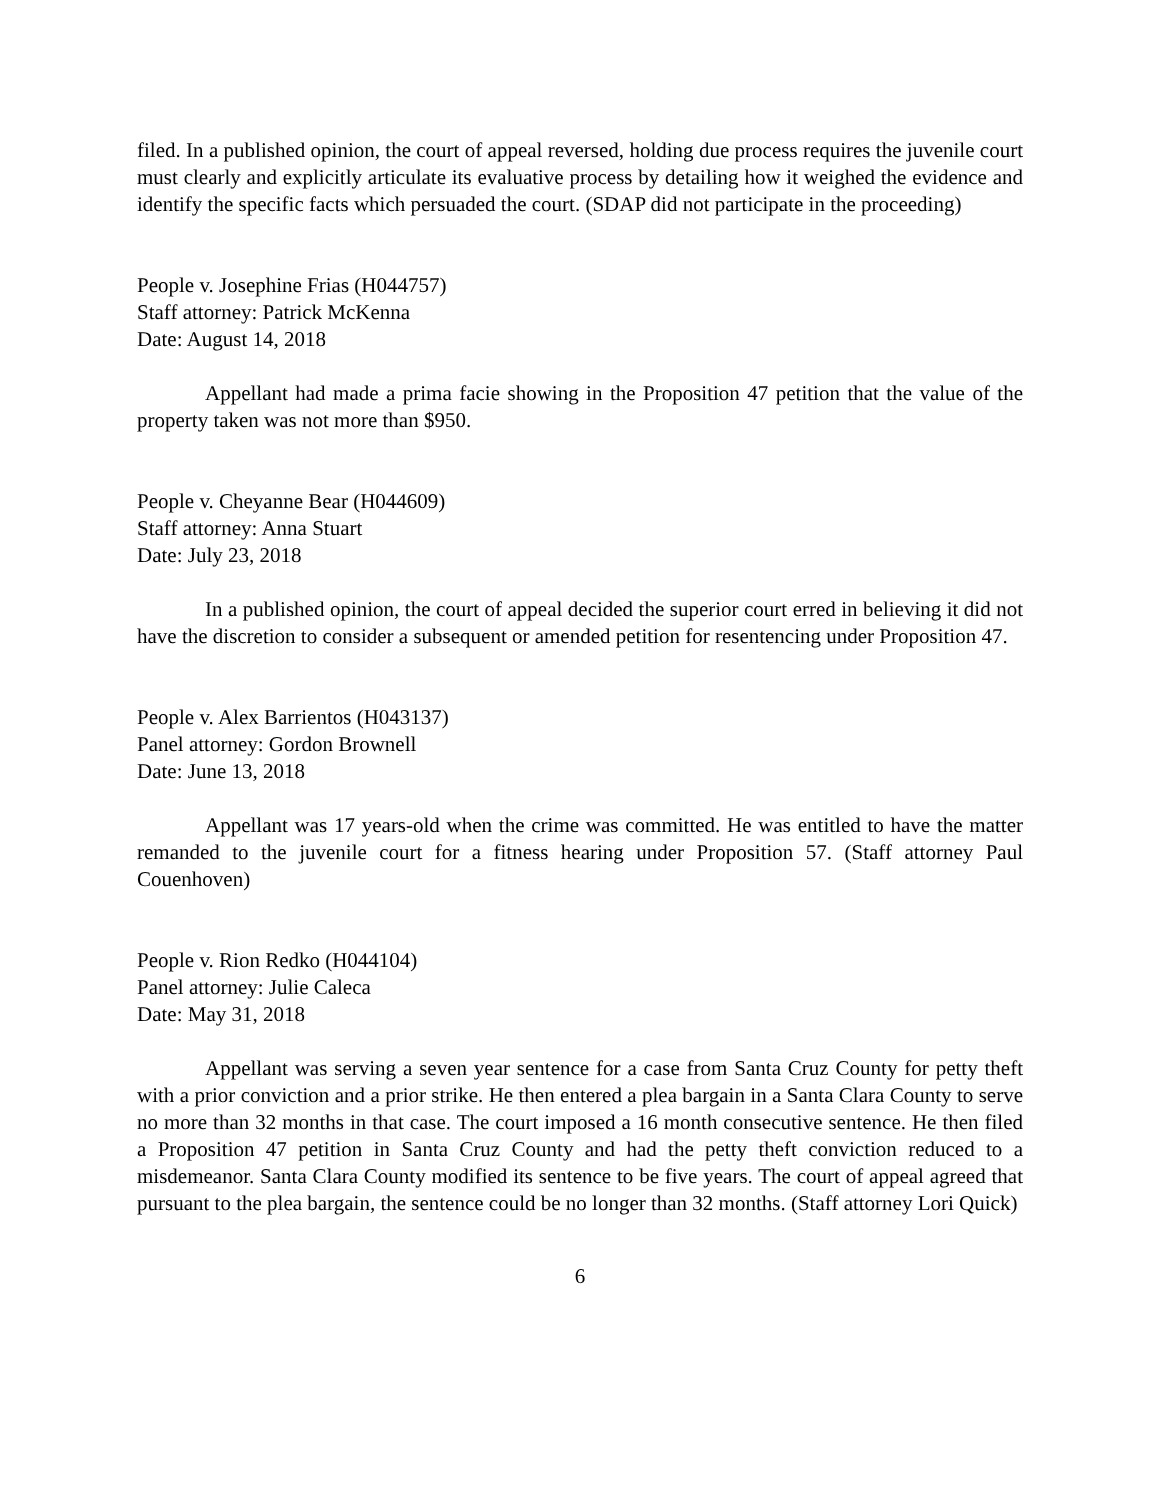filed. In a published opinion, the court of appeal reversed, holding due process requires the juvenile court must clearly and explicitly articulate its evaluative process by detailing how it weighed the evidence and identify the specific facts which persuaded the court. (SDAP did not participate in the proceeding)
People v. Josephine Frias (H044757)
Staff attorney: Patrick McKenna
Date: August 14, 2018
Appellant had made a prima facie showing in the Proposition 47 petition that the value of the property taken was not more than $950.
People v. Cheyanne Bear (H044609)
Staff attorney: Anna Stuart
Date: July 23, 2018
In a published opinion, the court of appeal decided the superior court erred in believing it did not have the discretion to consider a subsequent or amended petition for resentencing under Proposition 47.
People v. Alex Barrientos (H043137)
Panel attorney: Gordon Brownell
Date: June 13, 2018
Appellant was 17 years-old when the crime was committed. He was entitled to have the matter remanded to the juvenile court for a fitness hearing under Proposition 57. (Staff attorney Paul Couenhoven)
People v. Rion Redko (H044104)
Panel attorney: Julie Caleca
Date: May 31, 2018
Appellant was serving a seven year sentence for a case from Santa Cruz County for petty theft with a prior conviction and a prior strike. He then entered a plea bargain in a Santa Clara County to serve no more than 32 months in that case. The court imposed a 16 month consecutive sentence. He then filed a Proposition 47 petition in Santa Cruz County and had the petty theft conviction reduced to a misdemeanor. Santa Clara County modified its sentence to be five years. The court of appeal agreed that pursuant to the plea bargain, the sentence could be no longer than 32 months. (Staff attorney Lori Quick)
6